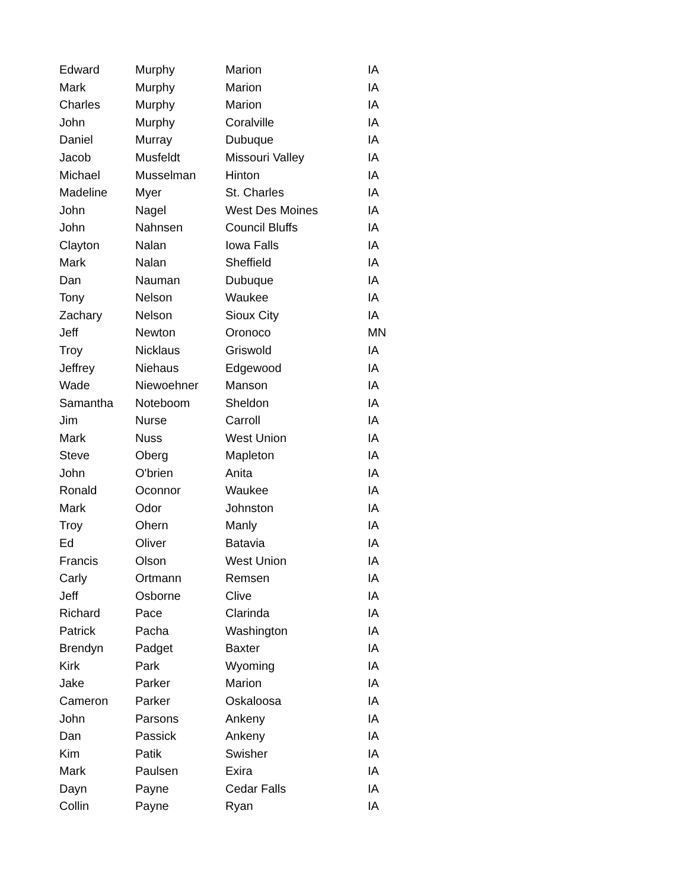| Edward | Murphy | Marion | IA |
| Mark | Murphy | Marion | IA |
| Charles | Murphy | Marion | IA |
| John | Murphy | Coralville | IA |
| Daniel | Murray | Dubuque | IA |
| Jacob | Musfeldt | Missouri Valley | IA |
| Michael | Musselman | Hinton | IA |
| Madeline | Myer | St. Charles | IA |
| John | Nagel | West Des Moines | IA |
| John | Nahnsen | Council Bluffs | IA |
| Clayton | Nalan | Iowa Falls | IA |
| Mark | Nalan | Sheffield | IA |
| Dan | Nauman | Dubuque | IA |
| Tony | Nelson | Waukee | IA |
| Zachary | Nelson | Sioux City | IA |
| Jeff | Newton | Oronoco | MN |
| Troy | Nicklaus | Griswold | IA |
| Jeffrey | Niehaus | Edgewood | IA |
| Wade | Niewoehner | Manson | IA |
| Samantha | Noteboom | Sheldon | IA |
| Jim | Nurse | Carroll | IA |
| Mark | Nuss | West Union | IA |
| Steve | Oberg | Mapleton | IA |
| John | O'brien | Anita | IA |
| Ronald | Oconnor | Waukee | IA |
| Mark | Odor | Johnston | IA |
| Troy | Ohern | Manly | IA |
| Ed | Oliver | Batavia | IA |
| Francis | Olson | West Union | IA |
| Carly | Ortmann | Remsen | IA |
| Jeff | Osborne | Clive | IA |
| Richard | Pace | Clarinda | IA |
| Patrick | Pacha | Washington | IA |
| Brendyn | Padget | Baxter | IA |
| Kirk | Park | Wyoming | IA |
| Jake | Parker | Marion | IA |
| Cameron | Parker | Oskaloosa | IA |
| John | Parsons | Ankeny | IA |
| Dan | Passick | Ankeny | IA |
| Kim | Patik | Swisher | IA |
| Mark | Paulsen | Exira | IA |
| Dayn | Payne | Cedar Falls | IA |
| Collin | Payne | Ryan | IA |